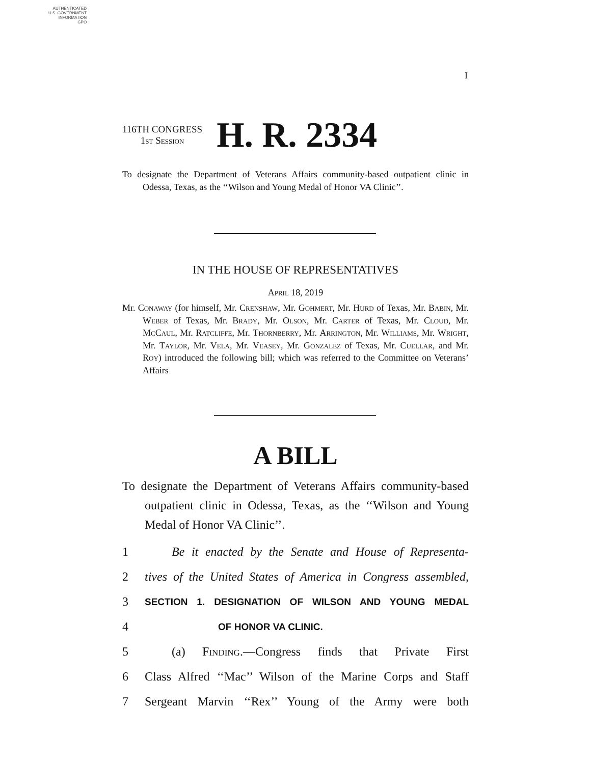AUTHENTICATED
U.S. GOVERNMENT
INFORMATION
GPO
I
116TH CONGRESS
1st Session
H. R. 2334
To designate the Department of Veterans Affairs community-based outpatient clinic in Odessa, Texas, as the ‘‘Wilson and Young Medal of Honor VA Clinic’’.
IN THE HOUSE OF REPRESENTATIVES
April 18, 2019
Mr. Conaway (for himself, Mr. Crenshaw, Mr. Gohmert, Mr. Hurd of Texas, Mr. Babin, Mr. Weber of Texas, Mr. Brady, Mr. Olson, Mr. Carter of Texas, Mr. Cloud, Mr. McCaul, Mr. Ratcliffe, Mr. Thornberry, Mr. Arrington, Mr. Williams, Mr. Wright, Mr. Taylor, Mr. Vela, Mr. Veasey, Mr. Gonzalez of Texas, Mr. Cuellar, and Mr. Roy) introduced the following bill; which was referred to the Committee on Veterans’ Affairs
A BILL
To designate the Department of Veterans Affairs community-based outpatient clinic in Odessa, Texas, as the ‘‘Wilson and Young Medal of Honor VA Clinic’’.
1 Be it enacted by the Senate and House of Representa-
2 tives of the United States of America in Congress assembled,
3 SECTION 1. DESIGNATION OF WILSON AND YOUNG MEDAL
4 OF HONOR VA CLINIC.
5 (a) Finding.—Congress finds that Private First
6 Class Alfred ‘‘Mac’’ Wilson of the Marine Corps and Staff
7 Sergeant Marvin ‘‘Rex’’ Young of the Army were both